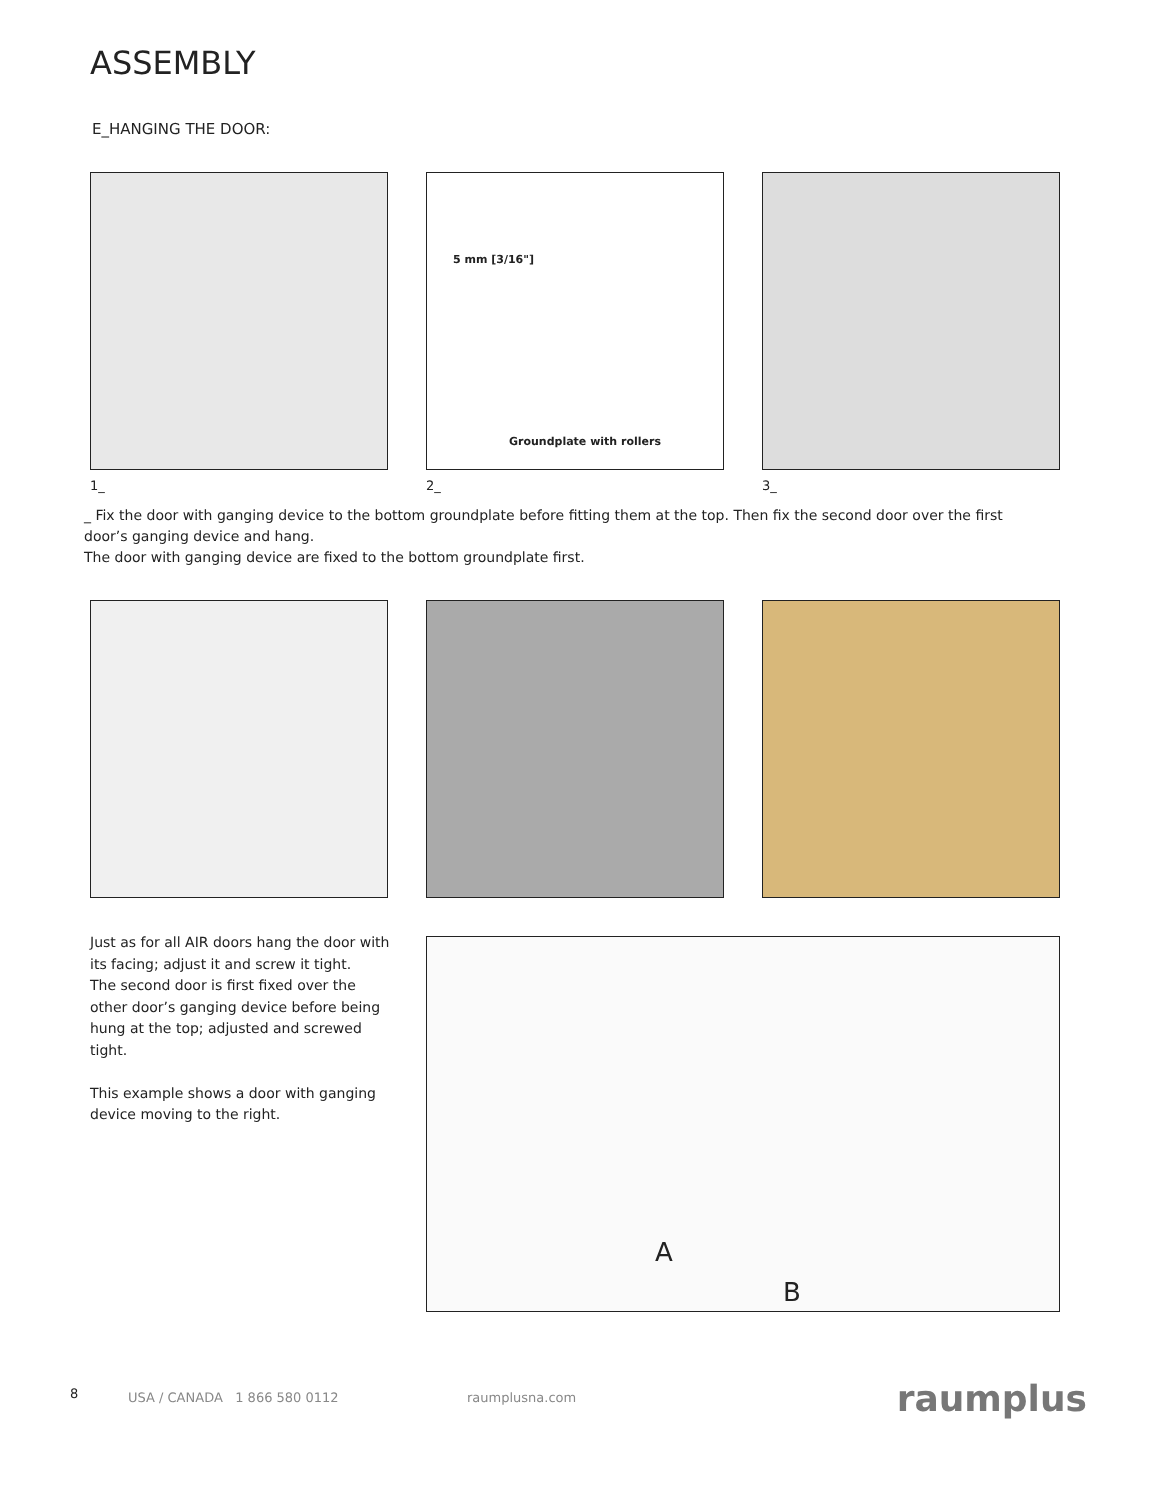ASSEMBLY
E_HANGING THE DOOR:
Groundplate with rollers
5 mm [3/16"]
1_ 2_ 3_
_ Fix the door with ganging device to the bottom groundplate before fitting them at the top. Then fix the second door over the first door’s ganging device and hang.
The door with ganging device are fixed to the bottom groundplate first.
Just as for all AIR doors hang the door with its facing; adjust it and screw it tight.
The second door is first fixed over the other door’s ganging device before being hung at the top; adjusted and screwed tight.
This example shows a door with ganging device moving to the right.
A
B
8 USA / CANADA 1 866 580 0112 raumplusna.com raumplus